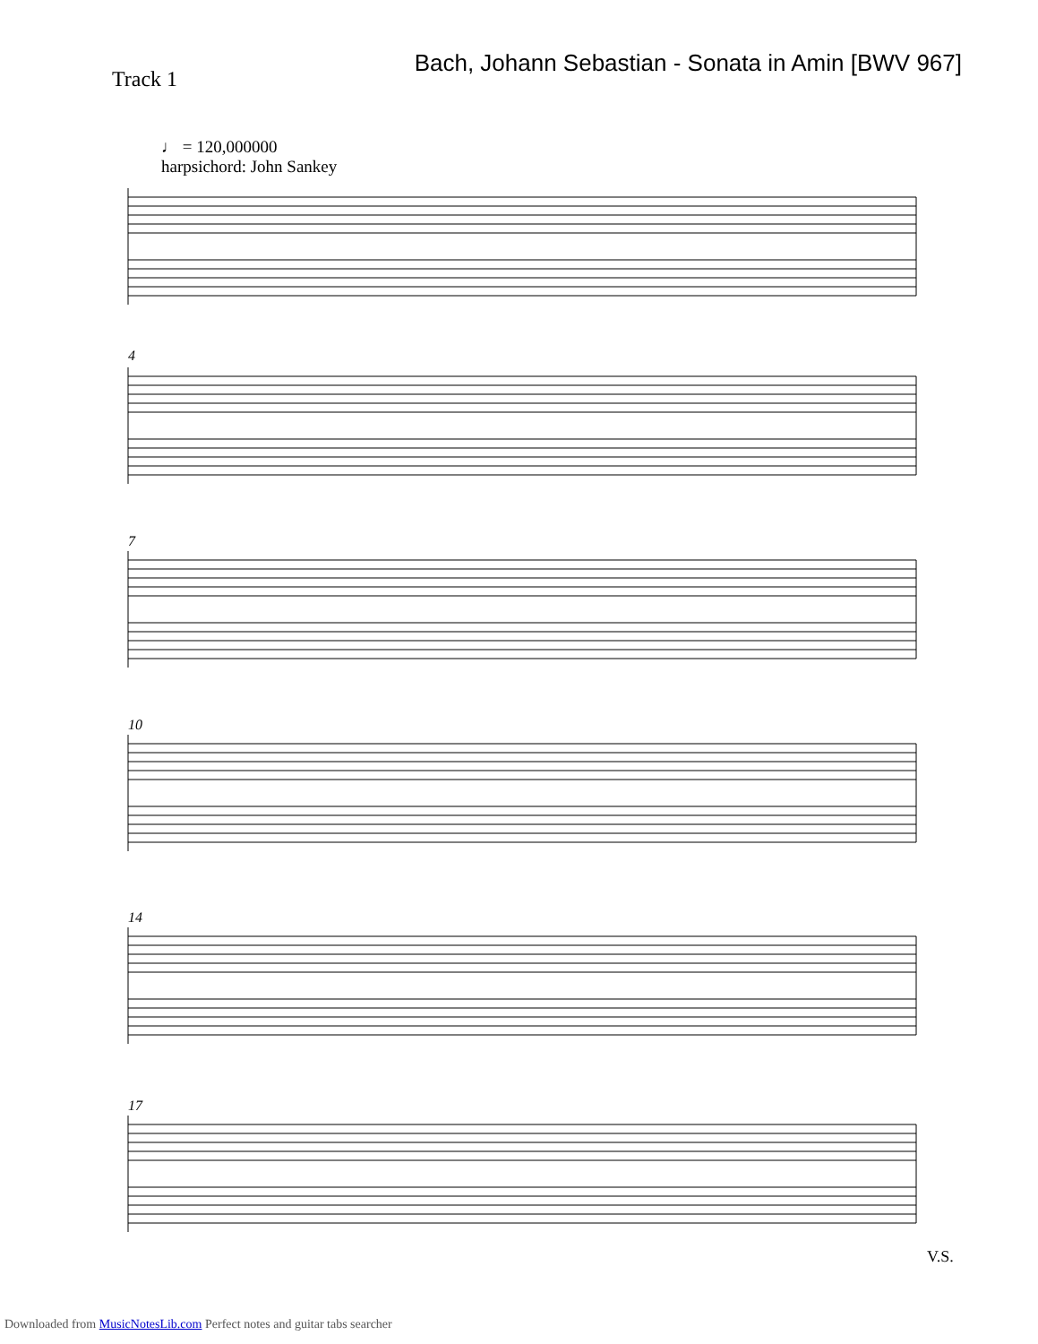Bach, Johann Sebastian - Sonata in Amin [BWV 967]
Track 1
♩ = 120,000000
harpsichord: John Sankey
4
7
10
14
17
V.S.
Downloaded from MusicNotesLib.com Perfect notes and guitar tabs searcher